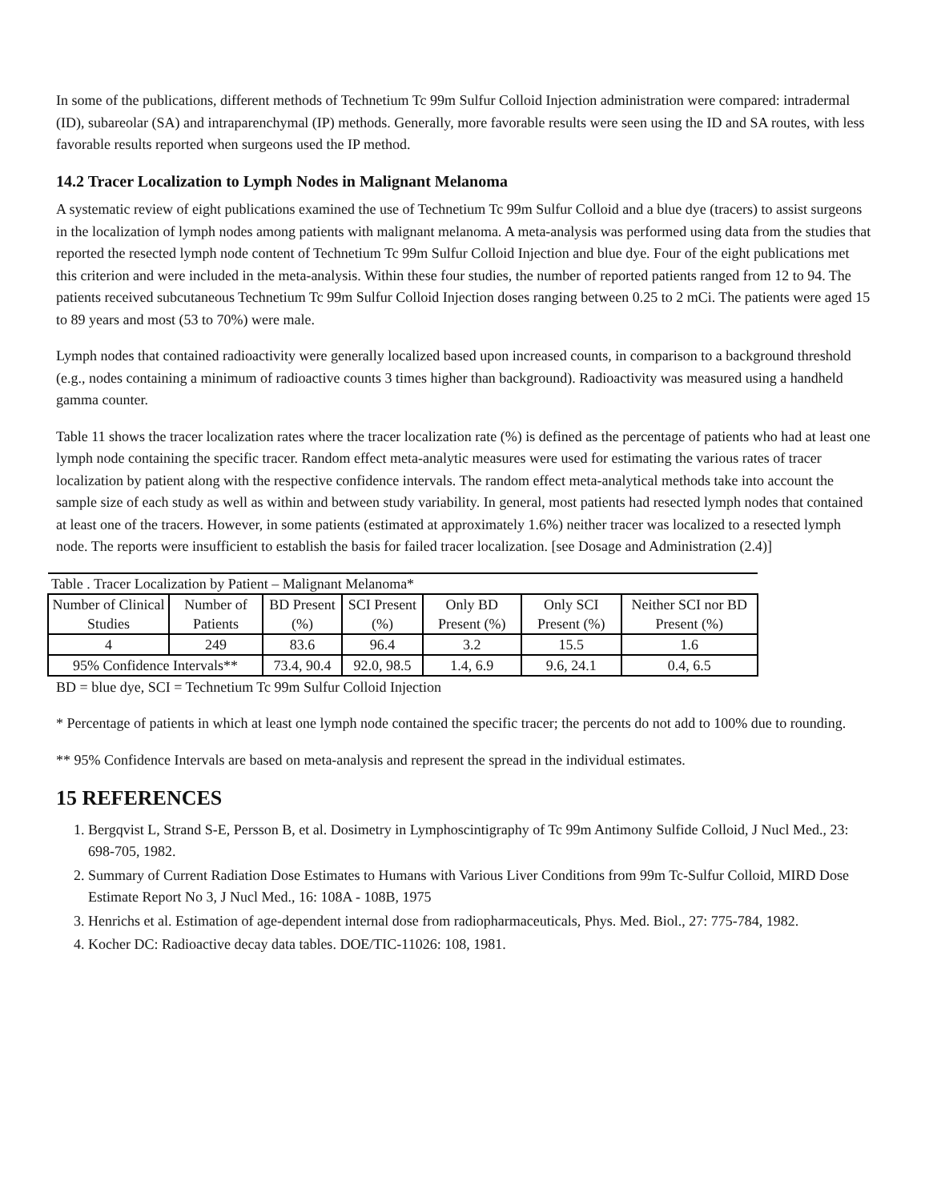In some of the publications, different methods of Technetium Tc 99m Sulfur Colloid Injection administration were compared: intradermal (ID), subareolar (SA) and intraparenchymal (IP) methods. Generally, more favorable results were seen using the ID and SA routes, with less favorable results reported when surgeons used the IP method.
14.2 Tracer Localization to Lymph Nodes in Malignant Melanoma
A systematic review of eight publications examined the use of Technetium Tc 99m Sulfur Colloid and a blue dye (tracers) to assist surgeons in the localization of lymph nodes among patients with malignant melanoma. A meta-analysis was performed using data from the studies that reported the resected lymph node content of Technetium Tc 99m Sulfur Colloid Injection and blue dye. Four of the eight publications met this criterion and were included in the meta-analysis. Within these four studies, the number of reported patients ranged from 12 to 94. The patients received subcutaneous Technetium Tc 99m Sulfur Colloid Injection doses ranging between 0.25 to 2 mCi. The patients were aged 15 to 89 years and most (53 to 70%) were male.
Lymph nodes that contained radioactivity were generally localized based upon increased counts, in comparison to a background threshold (e.g., nodes containing a minimum of radioactive counts 3 times higher than background). Radioactivity was measured using a handheld gamma counter.
Table 11 shows the tracer localization rates where the tracer localization rate (%) is defined as the percentage of patients who had at least one lymph node containing the specific tracer. Random effect meta-analytic measures were used for estimating the various rates of tracer localization by patient along with the respective confidence intervals. The random effect meta-analytical methods take into account the sample size of each study as well as within and between study variability. In general, most patients had resected lymph nodes that contained at least one of the tracers. However, in some patients (estimated at approximately 1.6%) neither tracer was localized to a resected lymph node. The reports were insufficient to establish the basis for failed tracer localization. [see Dosage and Administration (2.4)]
| Table . Tracer Localization by Patient – Malignant Melanoma* | | | | | | |
| Number of Clinical Studies | Number of Patients | BD Present (%) | SCI Present (%) | Only BD Present (%) | Only SCI Present (%) | Neither SCI nor BD Present (%) |
| 4 | 249 | 83.6 | 96.4 | 3.2 | 15.5 | 1.6 |
| 95% Confidence Intervals** | | 73.4, 90.4 | 92.0, 98.5 | 1.4, 6.9 | 9.6, 24.1 | 0.4, 6.5 |
BD = blue dye, SCI = Technetium Tc 99m Sulfur Colloid Injection
* Percentage of patients in which at least one lymph node contained the specific tracer; the percents do not add to 100% due to rounding.
** 95% Confidence Intervals are based on meta-analysis and represent the spread in the individual estimates.
15 REFERENCES
1. Bergqvist L, Strand S-E, Persson B, et al. Dosimetry in Lymphoscintigraphy of Tc 99m Antimony Sulfide Colloid, J Nucl Med., 23: 698-705, 1982.
2. Summary of Current Radiation Dose Estimates to Humans with Various Liver Conditions from 99m Tc-Sulfur Colloid, MIRD Dose Estimate Report No 3, J Nucl Med., 16: 108A - 108B, 1975
3. Henrichs et al. Estimation of age-dependent internal dose from radiopharmaceuticals, Phys. Med. Biol., 27: 775-784, 1982.
4. Kocher DC: Radioactive decay data tables. DOE/TIC-11026: 108, 1981.